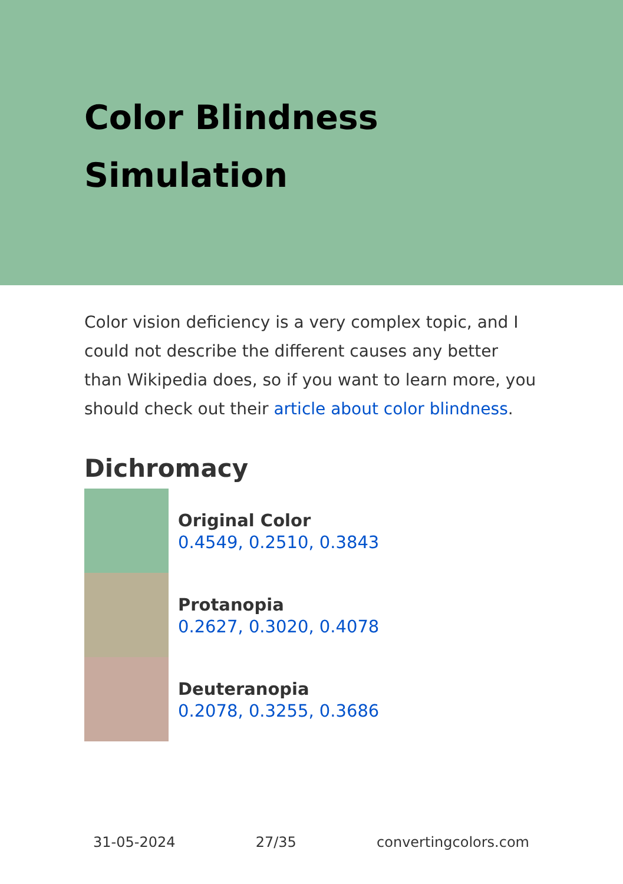Color Blindness Simulation
Color vision deficiency is a very complex topic, and I could not describe the different causes any better than Wikipedia does, so if you want to learn more, you should check out their article about color blindness.
Dichromacy
Original Color
0.4549, 0.2510, 0.3843
Protanopia
0.2627, 0.3020, 0.4078
Deuteranopia
0.2078, 0.3255, 0.3686
31-05-2024 27/35 convertingcolors.com